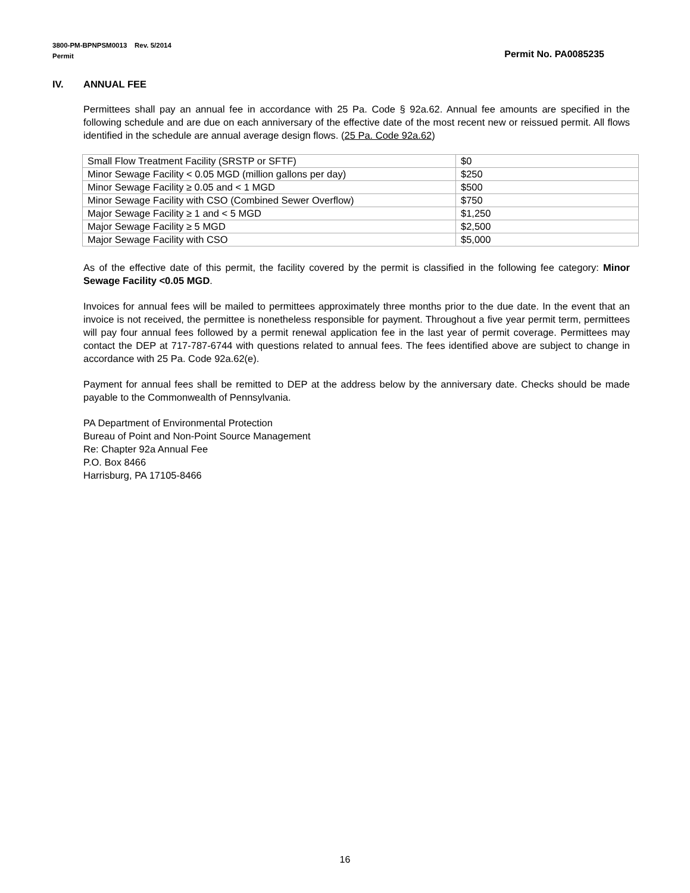3800-PM-BPNPSM0013 Rev. 5/2014
Permit Permit No. PA0085235
IV. ANNUAL FEE
Permittees shall pay an annual fee in accordance with 25 Pa. Code § 92a.62. Annual fee amounts are specified in the following schedule and are due on each anniversary of the effective date of the most recent new or reissued permit. All flows identified in the schedule are annual average design flows. (25 Pa. Code 92a.62)
| Small Flow Treatment Facility (SRSTP or SFTF) | $0 |
| Minor Sewage Facility < 0.05 MGD (million gallons per day) | $250 |
| Minor Sewage Facility ≥ 0.05 and < 1 MGD | $500 |
| Minor Sewage Facility with CSO (Combined Sewer Overflow) | $750 |
| Major Sewage Facility ≥ 1 and < 5 MGD | $1,250 |
| Major Sewage Facility ≥ 5 MGD | $2,500 |
| Major Sewage Facility with CSO | $5,000 |
As of the effective date of this permit, the facility covered by the permit is classified in the following fee category: Minor Sewage Facility <0.05 MGD.
Invoices for annual fees will be mailed to permittees approximately three months prior to the due date. In the event that an invoice is not received, the permittee is nonetheless responsible for payment. Throughout a five year permit term, permittees will pay four annual fees followed by a permit renewal application fee in the last year of permit coverage. Permittees may contact the DEP at 717-787-6744 with questions related to annual fees. The fees identified above are subject to change in accordance with 25 Pa. Code 92a.62(e).
Payment for annual fees shall be remitted to DEP at the address below by the anniversary date. Checks should be made payable to the Commonwealth of Pennsylvania.
PA Department of Environmental Protection
Bureau of Point and Non-Point Source Management
Re: Chapter 92a Annual Fee
P.O. Box 8466
Harrisburg, PA 17105-8466
16